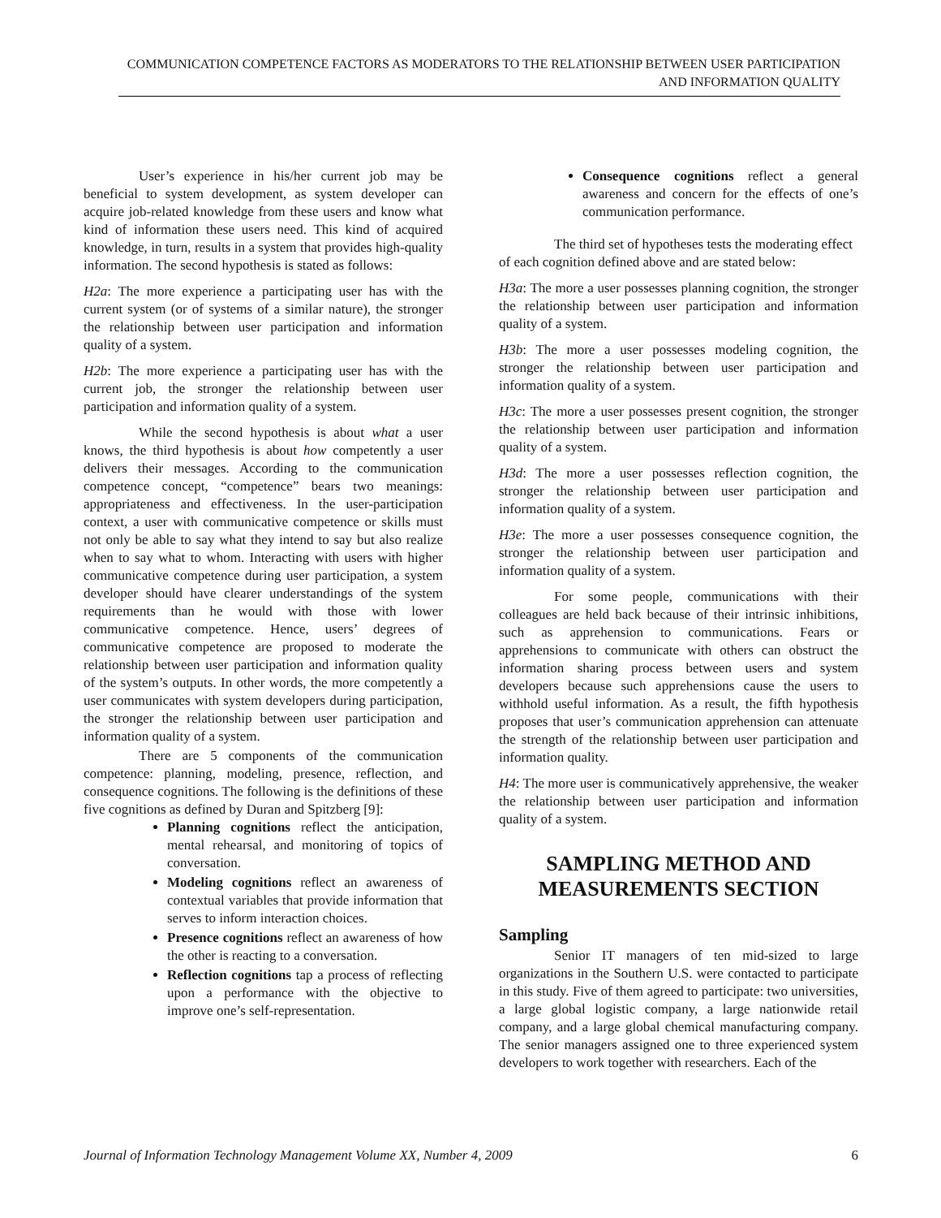COMMUNICATION COMPETENCE FACTORS AS MODERATORS TO THE RELATIONSHIP BETWEEN USER PARTICIPATION AND INFORMATION QUALITY
User’s experience in his/her current job may be beneficial to system development, as system developer can acquire job-related knowledge from these users and know what kind of information these users need. This kind of acquired knowledge, in turn, results in a system that provides high-quality information. The second hypothesis is stated as follows:
H2a: The more experience a participating user has with the current system (or of systems of a similar nature), the stronger the relationship between user participation and information quality of a system.
H2b: The more experience a participating user has with the current job, the stronger the relationship between user participation and information quality of a system.
While the second hypothesis is about what a user knows, the third hypothesis is about how competently a user delivers their messages. According to the communication competence concept, “competence” bears two meanings: appropriateness and effectiveness. In the user-participation context, a user with communicative competence or skills must not only be able to say what they intend to say but also realize when to say what to whom. Interacting with users with higher communicative competence during user participation, a system developer should have clearer understandings of the system requirements than he would with those with lower communicative competence. Hence, users’ degrees of communicative competence are proposed to moderate the relationship between user participation and information quality of the system’s outputs. In other words, the more competently a user communicates with system developers during participation, the stronger the relationship between user participation and information quality of a system.
There are 5 components of the communication competence: planning, modeling, presence, reflection, and consequence cognitions. The following is the definitions of these five cognitions as defined by Duran and Spitzberg [9]:
Planning cognitions reflect the anticipation, mental rehearsal, and monitoring of topics of conversation.
Modeling cognitions reflect an awareness of contextual variables that provide information that serves to inform interaction choices.
Presence cognitions reflect an awareness of how the other is reacting to a conversation.
Reflection cognitions tap a process of reflecting upon a performance with the objective to improve one’s self-representation.
Consequence cognitions reflect a general awareness and concern for the effects of one’s communication performance.
The third set of hypotheses tests the moderating effect of each cognition defined above and are stated below:
H3a: The more a user possesses planning cognition, the stronger the relationship between user participation and information quality of a system.
H3b: The more a user possesses modeling cognition, the stronger the relationship between user participation and information quality of a system.
H3c: The more a user possesses present cognition, the stronger the relationship between user participation and information quality of a system.
H3d: The more a user possesses reflection cognition, the stronger the relationship between user participation and information quality of a system.
H3e: The more a user possesses consequence cognition, the stronger the relationship between user participation and information quality of a system.
For some people, communications with their colleagues are held back because of their intrinsic inhibitions, such as apprehension to communications. Fears or apprehensions to communicate with others can obstruct the information sharing process between users and system developers because such apprehensions cause the users to withhold useful information. As a result, the fifth hypothesis proposes that user’s communication apprehension can attenuate the strength of the relationship between user participation and information quality.
H4: The more user is communicatively apprehensive, the weaker the relationship between user participation and information quality of a system.
SAMPLING METHOD AND MEASUREMENTS SECTION
Sampling
Senior IT managers of ten mid-sized to large organizations in the Southern U.S. were contacted to participate in this study. Five of them agreed to participate: two universities, a large global logistic company, a large nationwide retail company, and a large global chemical manufacturing company. The senior managers assigned one to three experienced system developers to work together with researchers. Each of the
Journal of Information Technology Management Volume XX, Number 4, 2009 6